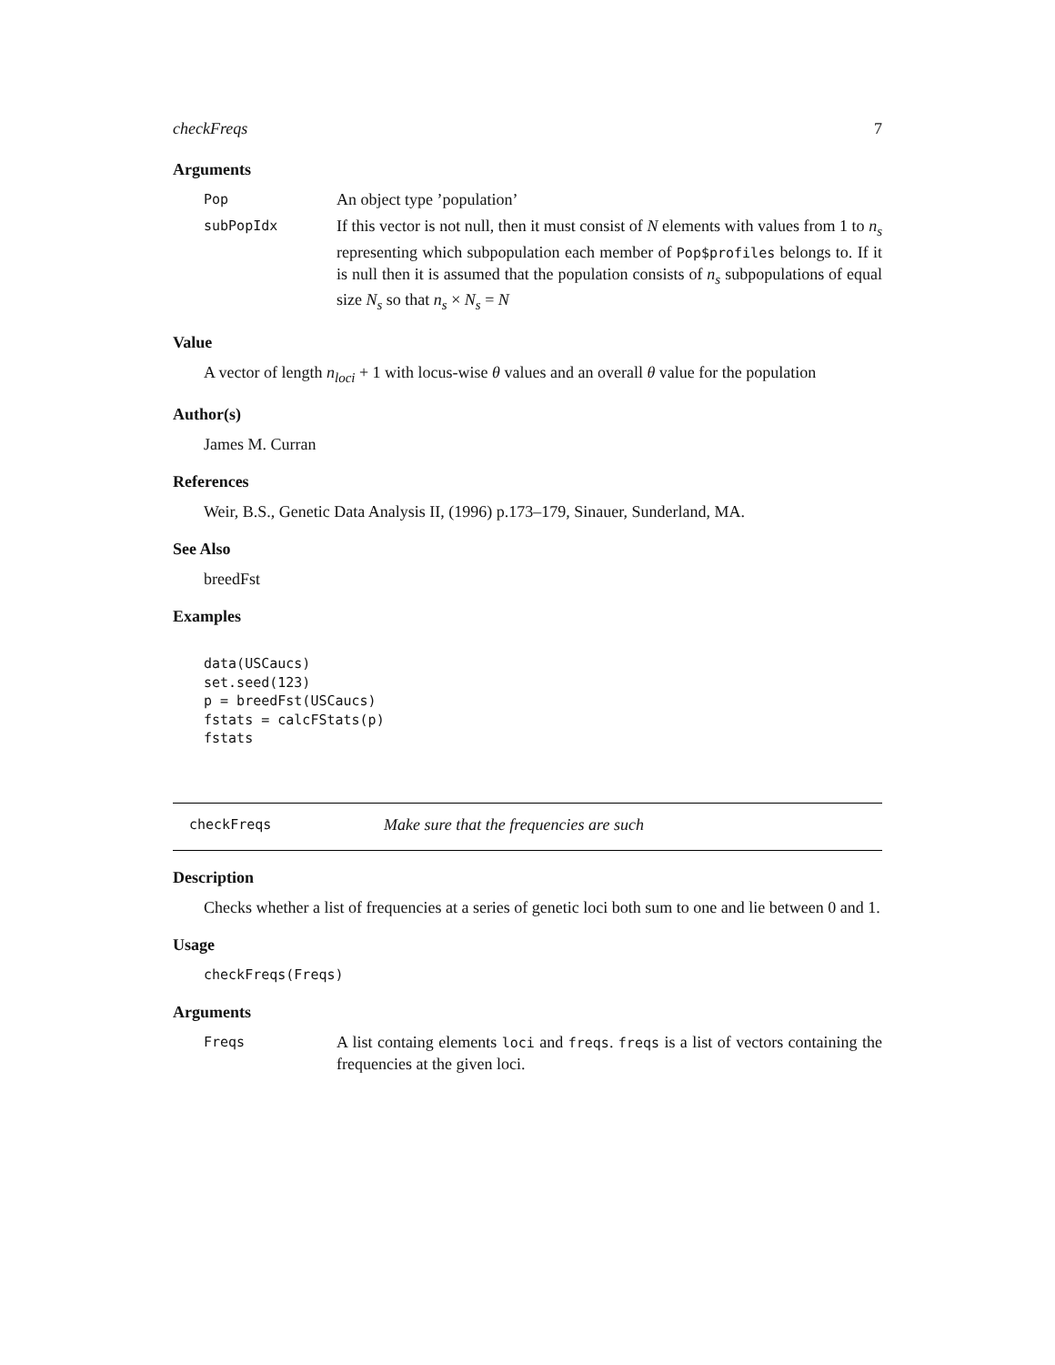checkFreqs 7
Arguments
Pop
An object type ’population’
subPopIdx
If this vector is not null, then it must consist of N elements with values from 1 to n<sub>s</sub> representing which subpopulation each member of Pop$profiles belongs to. If it is null then it is assumed that the population consists of n<sub>s</sub> subpopulations of equal size N<sub>s</sub> so that n<sub>s</sub> × N<sub>s</sub> = N
Value
A vector of length n<sub>loci</sub> + 1 with locus-wise θ values and an overall θ value for the population
Author(s)
James M. Curran
References
Weir, B.S., Genetic Data Analysis II, (1996) p.173–179, Sinauer, Sunderland, MA.
See Also
breedFst
Examples
data(USCaucs)
set.seed(123)
p = breedFst(USCaucs)
fstats = calcFStats(p)
fstats
checkFreqs
Make sure that the frequencies are such
Description
Checks whether a list of frequencies at a series of genetic loci both sum to one and lie between 0 and 1.
Usage
checkFreqs(Freqs)
Arguments
Freqs
A list containg elements loci and freqs. freqs is a list of vectors containing the frequencies at the given loci.